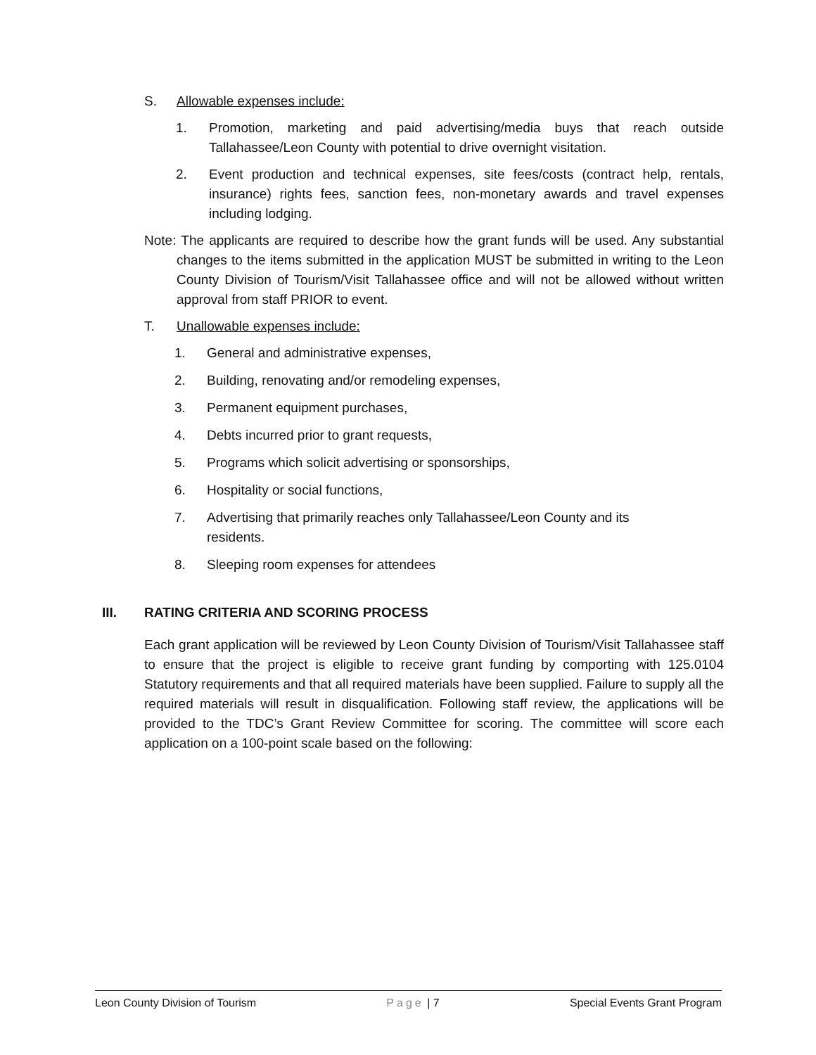S. Allowable expenses include:
1. Promotion, marketing and paid advertising/media buys that reach outside Tallahassee/Leon County with potential to drive overnight visitation.
2. Event production and technical expenses, site fees/costs (contract help, rentals, insurance) rights fees, sanction fees, non-monetary awards and travel expenses including lodging.
Note: The applicants are required to describe how the grant funds will be used. Any substantial changes to the items submitted in the application MUST be submitted in writing to the Leon County Division of Tourism/Visit Tallahassee office and will not be allowed without written approval from staff PRIOR to event.
T. Unallowable expenses include:
1. General and administrative expenses,
2. Building, renovating and/or remodeling expenses,
3. Permanent equipment purchases,
4. Debts incurred prior to grant requests,
5. Programs which solicit advertising or sponsorships,
6. Hospitality or social functions,
7. Advertising that primarily reaches only Tallahassee/Leon County and its
residents.
8. Sleeping room expenses for attendees
III. RATING CRITERIA AND SCORING PROCESS
Each grant application will be reviewed by Leon County Division of Tourism/Visit Tallahassee staff to ensure that the project is eligible to receive grant funding by comporting with 125.0104 Statutory requirements and that all required materials have been supplied. Failure to supply all the required materials will result in disqualification. Following staff review, the applications will be provided to the TDC’s Grant Review Committee for scoring. The committee will score each application on a 100-point scale based on the following:
Leon County Division of Tourism Page | 7 Special Events Grant Program